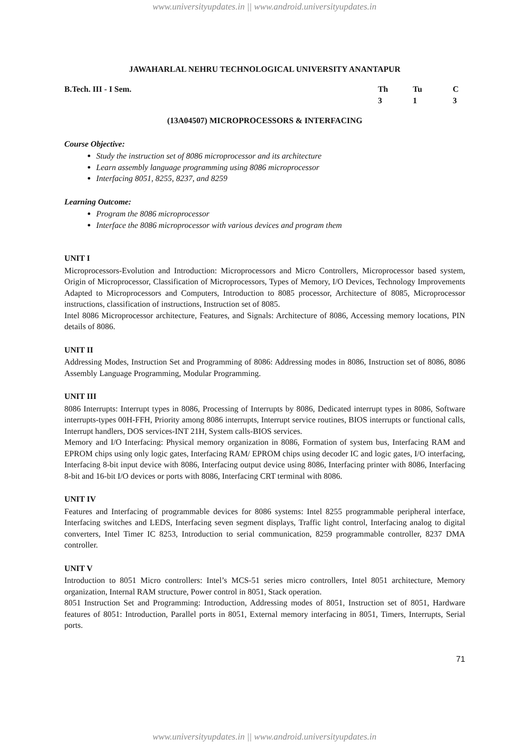www.universityupdates.in || www.android.universityupdates.in
JAWAHARLAL NEHRU TECHNOLOGICAL UNIVERSITY ANANTAPUR
B.Tech. III - I Sem. Th
3
Tu
1
C
3
(13A04507) MICROPROCESSORS & INTERFACING
Course Objective:
Study the instruction set of 8086 microprocessor and its architecture
Learn assembly language programming using 8086 microprocessor
Interfacing 8051, 8255, 8237, and 8259
Learning Outcome:
Program the 8086 microprocessor
Interface the 8086 microprocessor with various devices and program them
UNIT I
Microprocessors-Evolution and Introduction: Microprocessors and Micro Controllers, Microprocessor based system, Origin of Microprocessor, Classification of Microprocessors, Types of Memory, I/O Devices, Technology Improvements Adapted to Microprocessors and Computers, Introduction to 8085 processor, Architecture of 8085, Microprocessor instructions, classification of instructions, Instruction set of 8085.
Intel 8086 Microprocessor architecture, Features, and Signals: Architecture of 8086, Accessing memory locations, PIN details of 8086.
UNIT II
Addressing Modes, Instruction Set and Programming of 8086: Addressing modes in 8086, Instruction set of 8086, 8086 Assembly Language Programming, Modular Programming.
UNIT III
8086 Interrupts: Interrupt types in 8086, Processing of Interrupts by 8086, Dedicated interrupt types in 8086, Software interrupts-types 00H-FFH, Priority among 8086 interrupts, Interrupt service routines, BIOS interrupts or functional calls, Interrupt handlers, DOS services-INT 21H, System calls-BIOS services.
Memory and I/O Interfacing: Physical memory organization in 8086, Formation of system bus, Interfacing RAM and EPROM chips using only logic gates, Interfacing RAM/ EPROM chips using decoder IC and logic gates, I/O interfacing, Interfacing 8-bit input device with 8086, Interfacing output device using 8086, Interfacing printer with 8086, Interfacing 8-bit and 16-bit I/O devices or ports with 8086, Interfacing CRT terminal with 8086.
UNIT IV
Features and Interfacing of programmable devices for 8086 systems: Intel 8255 programmable peripheral interface, Interfacing switches and LEDS, Interfacing seven segment displays, Traffic light control, Interfacing analog to digital converters, Intel Timer IC 8253, Introduction to serial communication, 8259 programmable controller, 8237 DMA controller.
UNIT V
Introduction to 8051 Micro controllers: Intel’s MCS-51 series micro controllers, Intel 8051 architecture, Memory organization, Internal RAM structure, Power control in 8051, Stack operation.
8051 Instruction Set and Programming: Introduction, Addressing modes of 8051, Instruction set of 8051, Hardware features of 8051: Introduction, Parallel ports in 8051, External memory interfacing in 8051, Timers, Interrupts, Serial ports.
71
www.universityupdates.in || www.android.universityupdates.in